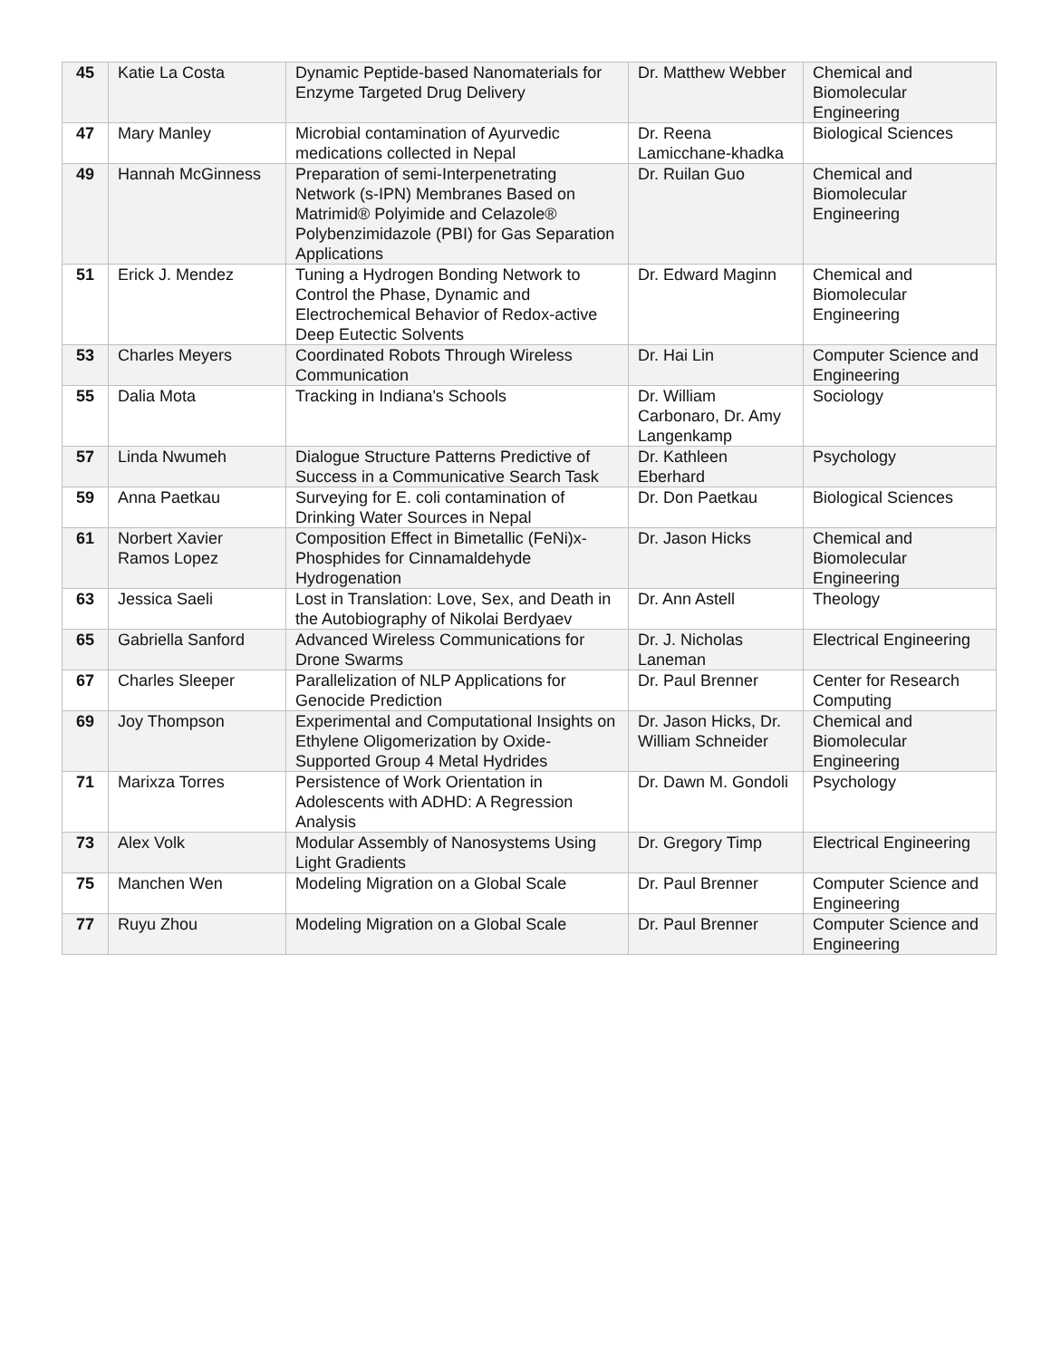| 45 | Katie La Costa | Dynamic Peptide-based Nanomaterials for Enzyme Targeted Drug Delivery | Dr. Matthew Webber | Chemical and Biomolecular Engineering |
| 47 | Mary Manley | Microbial contamination of Ayurvedic medications collected in Nepal | Dr. Reena Lamicchane-khadka | Biological Sciences |
| 49 | Hannah McGinness | Preparation of semi-Interpenetrating Network (s-IPN) Membranes Based on Matrimid® Polyimide and Celazole® Polybenzimidazole (PBI) for Gas Separation Applications | Dr. Ruilan Guo | Chemical and Biomolecular Engineering |
| 51 | Erick J. Mendez | Tuning a Hydrogen Bonding Network to Control the Phase, Dynamic and Electrochemical Behavior of Redox-active Deep Eutectic Solvents | Dr. Edward Maginn | Chemical and Biomolecular Engineering |
| 53 | Charles Meyers | Coordinated Robots Through Wireless Communication | Dr. Hai Lin | Computer Science and Engineering |
| 55 | Dalia Mota | Tracking in Indiana's Schools | Dr. William Carbonaro, Dr. Amy Langenkamp | Sociology |
| 57 | Linda Nwumeh | Dialogue Structure Patterns Predictive of Success in a Communicative Search Task | Dr. Kathleen Eberhard | Psychology |
| 59 | Anna Paetkau | Surveying for E. coli contamination of Drinking Water Sources in Nepal | Dr. Don Paetkau | Biological Sciences |
| 61 | Norbert Xavier Ramos Lopez | Composition Effect in Bimetallic (FeNi)x-Phosphides for Cinnamaldehyde Hydrogenation | Dr. Jason Hicks | Chemical and Biomolecular Engineering |
| 63 | Jessica Saeli | Lost in Translation: Love, Sex, and Death in the Autobiography of Nikolai Berdyaev | Dr. Ann Astell | Theology |
| 65 | Gabriella Sanford | Advanced Wireless Communications for Drone Swarms | Dr. J. Nicholas Laneman | Electrical Engineering |
| 67 | Charles Sleeper | Parallelization of NLP Applications for Genocide Prediction | Dr. Paul Brenner | Center for Research Computing |
| 69 | Joy Thompson | Experimental and Computational Insights on Ethylene Oligomerization by Oxide-Supported Group 4 Metal Hydrides | Dr. Jason Hicks, Dr. William Schneider | Chemical and Biomolecular Engineering |
| 71 | Marixza Torres | Persistence of Work Orientation in Adolescents with ADHD: A Regression Analysis | Dr. Dawn M. Gondoli | Psychology |
| 73 | Alex Volk | Modular Assembly of Nanosystems Using Light Gradients | Dr. Gregory Timp | Electrical Engineering |
| 75 | Manchen Wen | Modeling Migration on a Global Scale | Dr. Paul Brenner | Computer Science and Engineering |
| 77 | Ruyu Zhou | Modeling Migration on a Global Scale | Dr. Paul Brenner | Computer Science and Engineering |